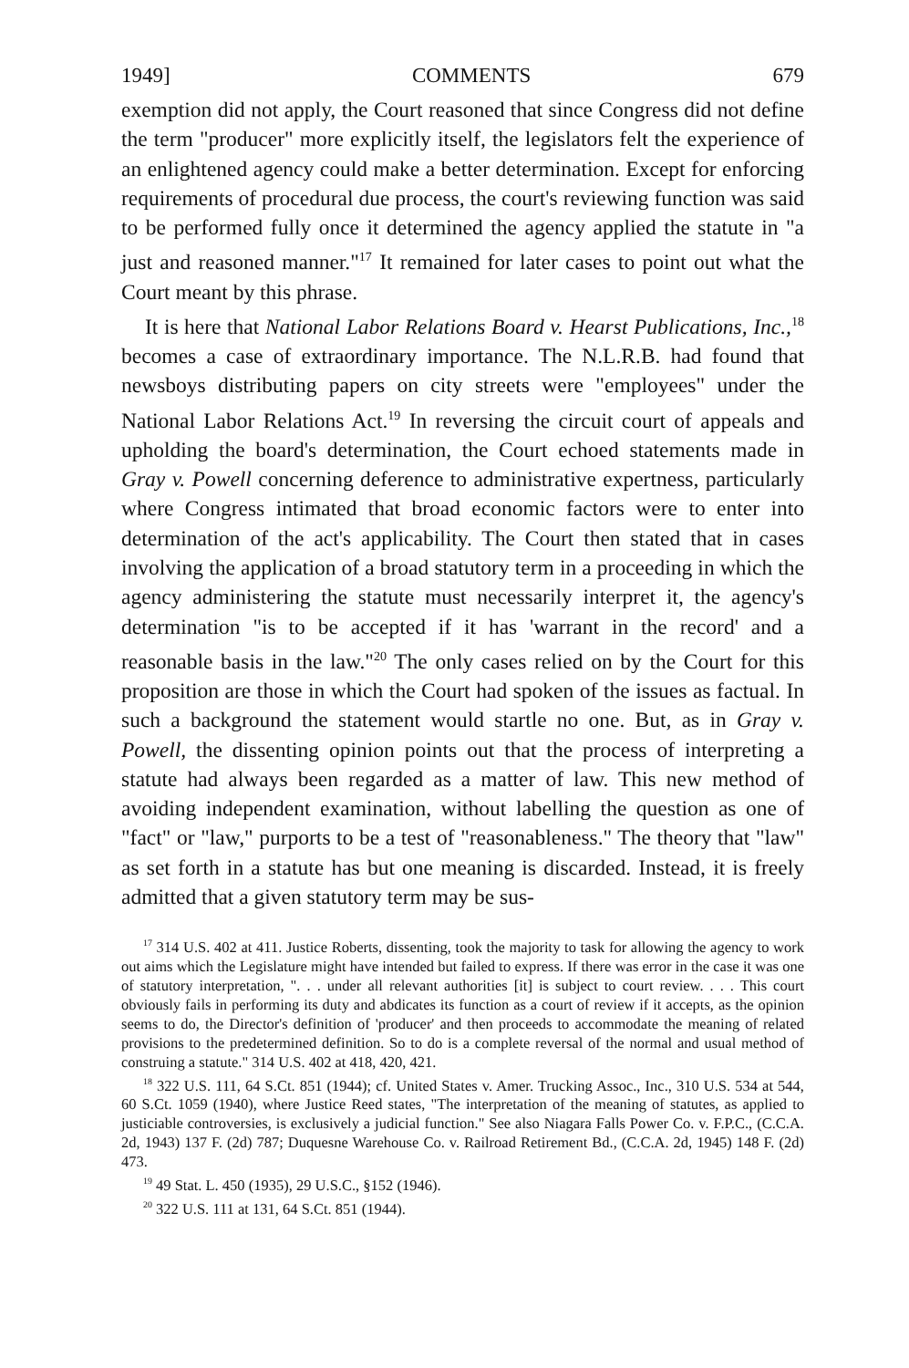1949] COMMENTS 679
exemption did not apply, the Court reasoned that since Congress did not define the term "producer" more explicitly itself, the legislators felt the experience of an enlightened agency could make a better determination. Except for enforcing requirements of procedural due process, the court's reviewing function was said to be performed fully once it determined the agency applied the statute in "a just and reasoned manner."<sup>17</sup> It remained for later cases to point out what the Court meant by this phrase.
It is here that National Labor Relations Board v. Hearst Publications, Inc.,<sup>18</sup> becomes a case of extraordinary importance. The N.L.R.B. had found that newsboys distributing papers on city streets were "employees" under the National Labor Relations Act.<sup>19</sup> In reversing the circuit court of appeals and upholding the board's determination, the Court echoed statements made in Gray v. Powell concerning deference to administrative expertness, particularly where Congress intimated that broad economic factors were to enter into determination of the act's applicability. The Court then stated that in cases involving the application of a broad statutory term in a proceeding in which the agency administering the statute must necessarily interpret it, the agency's determination "is to be accepted if it has 'warrant in the record' and a reasonable basis in the law."<sup>20</sup> The only cases relied on by the Court for this proposition are those in which the Court had spoken of the issues as factual. In such a background the statement would startle no one. But, as in Gray v. Powell, the dissenting opinion points out that the process of interpreting a statute had always been regarded as a matter of law. This new method of avoiding independent examination, without labelling the question as one of "fact" or "law," purports to be a test of "reasonableness." The theory that "law" as set forth in a statute has but one meaning is discarded. Instead, it is freely admitted that a given statutory term may be sus-
<sup>17</sup> 314 U.S. 402 at 411. Justice Roberts, dissenting, took the majority to task for allowing the agency to work out aims which the Legislature might have intended but failed to express. If there was error in the case it was one of statutory interpretation, ". . . under all relevant authorities [it] is subject to court review. . . . This court obviously fails in performing its duty and abdicates its function as a court of review if it accepts, as the opinion seems to do, the Director's definition of 'producer' and then proceeds to accommodate the meaning of related provisions to the predetermined definition. So to do is a complete reversal of the normal and usual method of construing a statute." 314 U.S. 402 at 418, 420, 421.
<sup>18</sup> 322 U.S. 111, 64 S.Ct. 851 (1944); cf. United States v. Amer. Trucking Assoc., Inc., 310 U.S. 534 at 544, 60 S.Ct. 1059 (1940), where Justice Reed states, "The interpretation of the meaning of statutes, as applied to justiciable controversies, is exclusively a judicial function." See also Niagara Falls Power Co. v. F.P.C., (C.C.A. 2d, 1943) 137 F. (2d) 787; Duquesne Warehouse Co. v. Railroad Retirement Bd., (C.C.A. 2d, 1945) 148 F. (2d) 473.
<sup>19</sup> 49 Stat. L. 450 (1935), 29 U.S.C., §152 (1946).
<sup>20</sup> 322 U.S. 111 at 131, 64 S.Ct. 851 (1944).